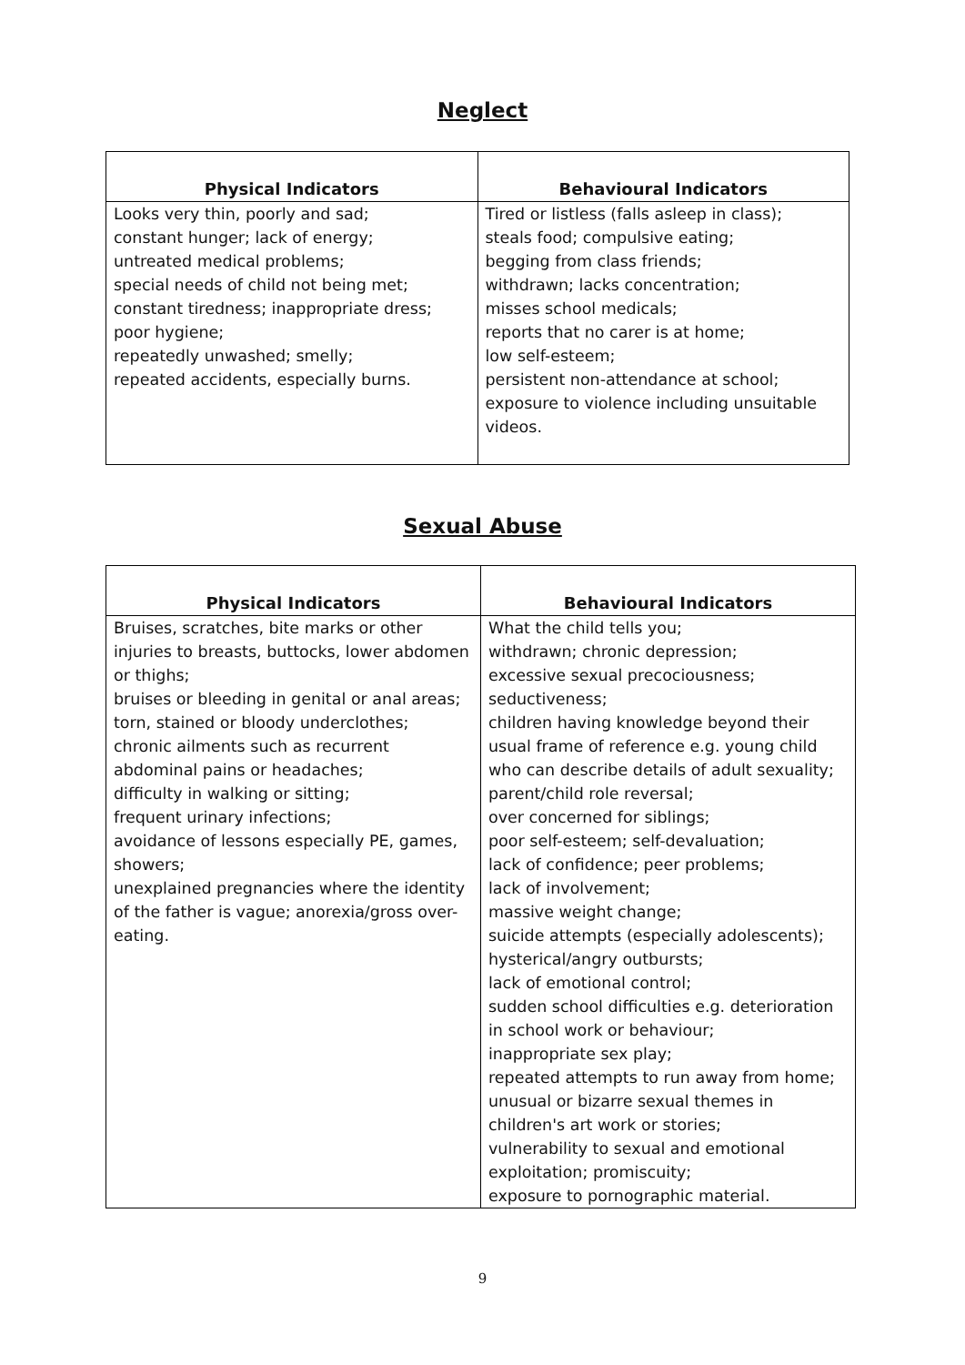Neglect
| Physical Indicators | Behavioural Indicators |
| --- | --- |
| Looks very thin, poorly and sad; constant hunger; lack of energy; untreated medical problems; special needs of child not being met; constant tiredness; inappropriate dress; poor hygiene; repeatedly unwashed; smelly; repeated accidents, especially burns. | Tired or listless (falls asleep in class); steals food; compulsive eating; begging from class friends; withdrawn; lacks concentration; misses school medicals; reports that no carer is at home; low self-esteem; persistent non-attendance at school; exposure to violence including unsuitable videos. |
Sexual Abuse
| Physical Indicators | Behavioural Indicators |
| --- | --- |
| Bruises, scratches, bite marks or other injuries to breasts, buttocks, lower abdomen or thighs; bruises or bleeding in genital or anal areas; torn, stained or bloody underclothes; chronic ailments such as recurrent abdominal pains or headaches; difficulty in walking or sitting; frequent urinary infections; avoidance of lessons especially PE, games, showers; unexplained pregnancies where the identity of the father is vague; anorexia/gross over-eating. | What the child tells you; withdrawn; chronic depression; excessive sexual precociousness; seductiveness; children having knowledge beyond their usual frame of reference e.g. young child who can describe details of adult sexuality; parent/child role reversal; over concerned for siblings; poor self-esteem; self-devaluation; lack of confidence; peer problems; lack of involvement; massive weight change; suicide attempts (especially adolescents); hysterical/angry outbursts; lack of emotional control; sudden school difficulties e.g. deterioration in school work or behaviour; inappropriate sex play; repeated attempts to run away from home; unusual or bizarre sexual themes in children's art work or stories; vulnerability to sexual and emotional exploitation; promiscuity; exposure to pornographic material. |
9